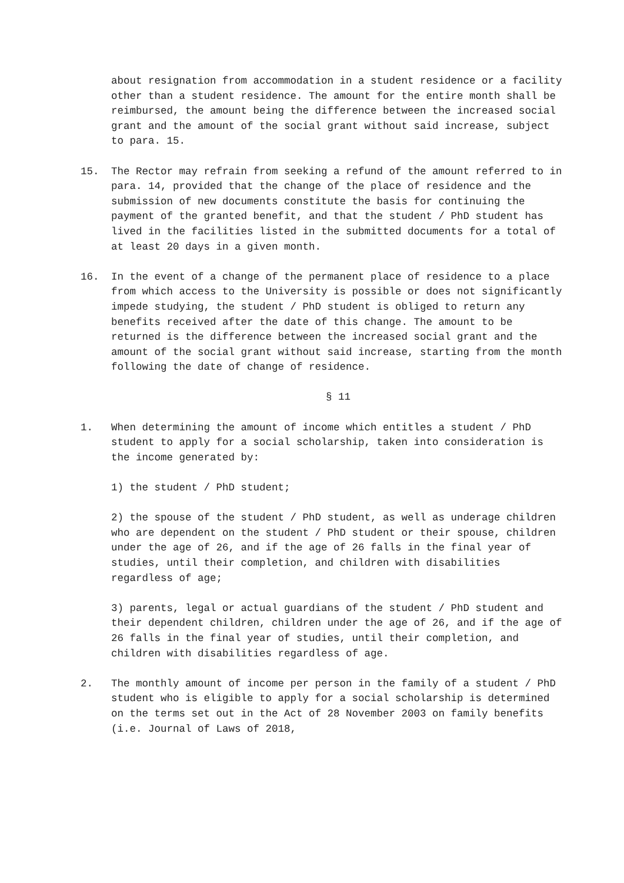about resignation from accommodation in a student residence or a facility other than a student residence. The amount for the entire month shall be reimbursed, the amount being the difference between the increased social grant and the amount of the social grant without said increase, subject to para. 15.
15. The Rector may refrain from seeking a refund of the amount referred to in para. 14, provided that the change of the place of residence and the submission of new documents constitute the basis for continuing the payment of the granted benefit, and that the student / PhD student has lived in the facilities listed in the submitted documents for a total of at least 20 days in a given month.
16. In the event of a change of the permanent place of residence to a place from which access to the University is possible or does not significantly impede studying, the student / PhD student is obliged to return any benefits received after the date of this change. The amount to be returned is the difference between the increased social grant and the amount of the social grant without said increase, starting from the month following the date of change of residence.
§ 11
1. When determining the amount of income which entitles a student / PhD student to apply for a social scholarship, taken into consideration is the income generated by:
1) the student / PhD student;
2) the spouse of the student / PhD student, as well as underage children who are dependent on the student / PhD student or their spouse, children under the age of 26, and if the age of 26 falls in the final year of studies, until their completion, and children with disabilities regardless of age;
3) parents, legal or actual guardians of the student / PhD student and their dependent children, children under the age of 26, and if the age of 26 falls in the final year of studies, until their completion, and children with disabilities regardless of age.
2. The monthly amount of income per person in the family of a student / PhD student who is eligible to apply for a social scholarship is determined on the terms set out in the Act of 28 November 2003 on family benefits (i.e. Journal of Laws of 2018,